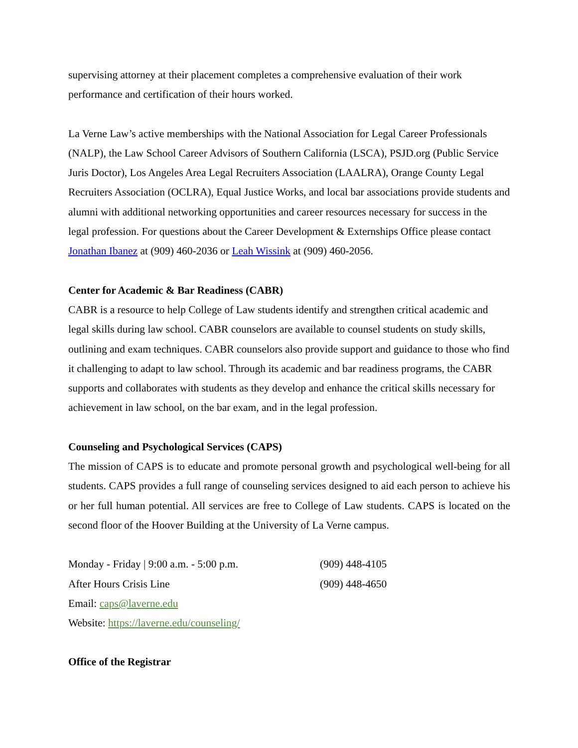supervising attorney at their placement completes a comprehensive evaluation of their work performance and certification of their hours worked.
La Verne Law’s active memberships with the National Association for Legal Career Professionals (NALP), the Law School Career Advisors of Southern California (LSCA), PSJD.org (Public Service Juris Doctor), Los Angeles Area Legal Recruiters Association (LAALRA), Orange County Legal Recruiters Association (OCLRA), Equal Justice Works, and local bar associations provide students and alumni with additional networking opportunities and career resources necessary for success in the legal profession. For questions about the Career Development & Externships Office please contact Jonathan Ibanez at (909) 460-2036 or Leah Wissink at (909) 460-2056.
Center for Academic & Bar Readiness (CABR)
CABR is a resource to help College of Law students identify and strengthen critical academic and legal skills during law school. CABR counselors are available to counsel students on study skills, outlining and exam techniques. CABR counselors also provide support and guidance to those who find it challenging to adapt to law school. Through its academic and bar readiness programs, the CABR supports and collaborates with students as they develop and enhance the critical skills necessary for achievement in law school, on the bar exam, and in the legal profession.
Counseling and Psychological Services (CAPS)
The mission of CAPS is to educate and promote personal growth and psychological well-being for all students. CAPS provides a full range of counseling services designed to aid each person to achieve his or her full human potential. All services are free to College of Law students. CAPS is located on the second floor of the Hoover Building at the University of La Verne campus.
Monday - Friday | 9:00 a.m. - 5:00 p.m. (909) 448-4105
After Hours Crisis Line (909) 448-4650
Email: caps@laverne.edu
Website: https://laverne.edu/counseling/
Office of the Registrar